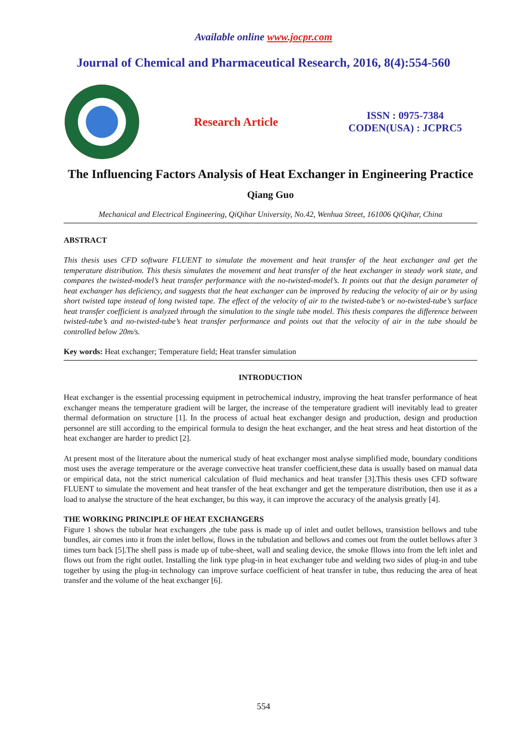Available online www.jocpr.com
Journal of Chemical and Pharmaceutical Research, 2016, 8(4):554-560
Research Article
ISSN : 0975-7384
CODEN(USA) : JCPRC5
The Influencing Factors Analysis of Heat Exchanger in Engineering Practice
Qiang Guo
Mechanical and Electrical Engineering, QiQihar University, No.42, Wenhua Street, 161006 QiQihar, China
ABSTRACT
This thesis uses CFD software FLUENT to simulate the movement and heat transfer of the heat exchanger and get the temperature distribution. This thesis simulates the movement and heat transfer of the heat exchanger in steady work state, and compares the twisted-model’s heat transfer performance with the no-twisted-model’s. It points out that the design parameter of heat exchanger has deficiency, and suggests that the heat exchanger can be improved by reducing the velocity of air or by using short twisted tape instead of long twisted tape. The effect of the velocity of air to the twisted-tube’s or no-twisted-tube’s surface heat transfer coefficient is analyzed through the simulation to the single tube model. This thesis compares the difference between twisted-tube’s and no-twisted-tube’s heat transfer performance and points out that the velocity of air in the tube should be controlled below 20m/s.
Key words: Heat exchanger; Temperature field; Heat transfer simulation
INTRODUCTION
Heat exchanger is the essential processing equipment in petrochemical industry, improving the heat transfer performance of heat exchanger means the temperature gradient will be larger, the increase of the temperature gradient will inevitably lead to greater thermal deformation on structure [1]. In the process of actual heat exchanger design and production, design and production personnel are still according to the empirical formula to design the heat exchanger, and the heat stress and heat distortion of the heat exchanger are harder to predict [2].
At present most of the literature about the numerical study of heat exchanger most analyse simplified mode, boundary conditions most uses the average temperature or the average convective heat transfer coefficient,these data is usually based on manual data or empirical data, not the strict numerical calculation of fluid mechanics and heat transfer [3].This thesis uses CFD software FLUENT to simulate the movement and heat transfer of the heat exchanger and get the temperature distribution, then use it as a load to analyse the structure of the heat exchanger, bu this way, it can improve the accuracy of the analysis greatly [4].
THE WORKING PRINCIPLE OF HEAT EXCHANGERS
Figure 1 shows the tubular heat exchangers ,the tube pass is made up of inlet and outlet bellows, transistion bellows and tube bundles, air comes into it from the inlet bellow, flows in the tubulation and bellows and comes out from the outlet bellows after 3 times turn back [5].The shell pass is made up of tube-sheet, wall and sealing device, the smoke fllows into from the left inlet and flows out from the right outlet. Installing the link type plug-in in heat exchanger tube and welding two sides of plug-in and tube together by using the plug-in technology can improve surface coefficient of heat transfer in tube, thus reducing the area of heat transfer and the volume of the heat exchanger [6].
554